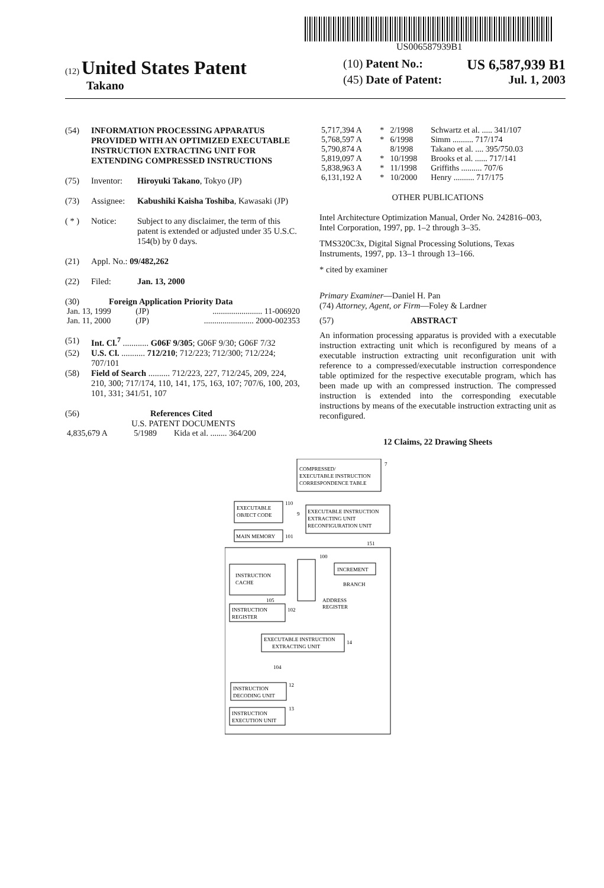US006587939B1
(12) United States Patent
Takano
(10) Patent No.: US 6,587,939 B1
(45) Date of Patent: Jul. 1, 2003
(54) INFORMATION PROCESSING APPARATUS PROVIDED WITH AN OPTIMIZED EXECUTABLE INSTRUCTION EXTRACTING UNIT FOR EXTENDING COMPRESSED INSTRUCTIONS
(75) Inventor: Hiroyuki Takano, Tokyo (JP)
(73) Assignee: Kabushiki Kaisha Toshiba, Kawasaki (JP)
( * ) Notice: Subject to any disclaimer, the term of this patent is extended or adjusted under 35 U.S.C. 154(b) by 0 days.
(21) Appl. No.: 09/482,262
(22) Filed: Jan. 13, 2000
(30) Foreign Application Priority Data
| Jan. 13, 1999 | (JP) | ........................ 11-006920 |
| Jan. 11, 2000 | (JP) | ........................ 2000-002353 |
(51) Int. Cl.<sup>7</sup> ............ G06F 9/305; G06F 9/30; G06F 7/32
(52) U.S. Cl. ........... 712/210; 712/223; 712/300; 712/224; 707/101
(58) Field of Search .......... 712/223, 227, 712/245, 209, 224, 210, 300; 717/174, 110, 141, 175, 163, 107; 707/6, 100, 203, 101, 331; 341/51, 107
(56) References Cited
U.S. PATENT DOCUMENTS
| 4,835,679 A | 5/1989 | Kida et al. ........ 364/200 |
| 5,717,394 A | * | 2/1998 | Schwartz et al. ..... 341/107 |
| 5,768,597 A | * | 6/1998 | Simm .......... 717/174 |
| 5,790,874 A | | 8/1998 | Takano et al. .... 395/750.03 |
| 5,819,097 A | * | 10/1998 | Brooks et al. ...... 717/141 |
| 5,838,963 A | * | 11/1998 | Griffiths .......... 707/6 |
| 6,131,192 A | * | 10/2000 | Henry .......... 717/175 |
OTHER PUBLICATIONS
Intel Architecture Optimization Manual, Order No. 242816–003, Intel Corporation, 1997, pp. 1–2 through 3–35.
TMS320C3x, Digital Signal Processing Solutions, Texas Instruments, 1997, pp. 13–1 through 13–166.
* cited by examiner
Primary Examiner—Daniel H. Pan
(74) Attorney, Agent, or Firm—Foley & Lardner
(57) ABSTRACT
An information processing apparatus is provided with a executable instruction extracting unit which is reconfigured by means of a executable instruction extracting unit reconfiguration unit with reference to a compressed/executable instruction correspondence table optimized for the respective executable program, which has been made up with an compressed instruction. The compressed instruction is extended into the corresponding executable instructions by means of the executable instruction extracting unit as reconfigured.
12 Claims, 22 Drawing Sheets
COMPRESSED/
EXECUTABLE INSTRUCTION
CORRESPONDENCE TABLE
7
EXECUTABLE
OBJECT CODE
110
EXECUTABLE INSTRUCTION
EXTRACTING UNIT
RECONFIGURATION UNIT
9
MAIN MEMORY
101
151
INSTRUCTION
CACHE
100
INCREMENT
BRANCH
105
ADDRESS
REGISTER
INSTRUCTION
REGISTER
102
EXECUTABLE INSTRUCTION
EXTRACTING UNIT
14
104
INSTRUCTION
DECODING UNIT
12
INSTRUCTION
EXECUTION UNIT
13